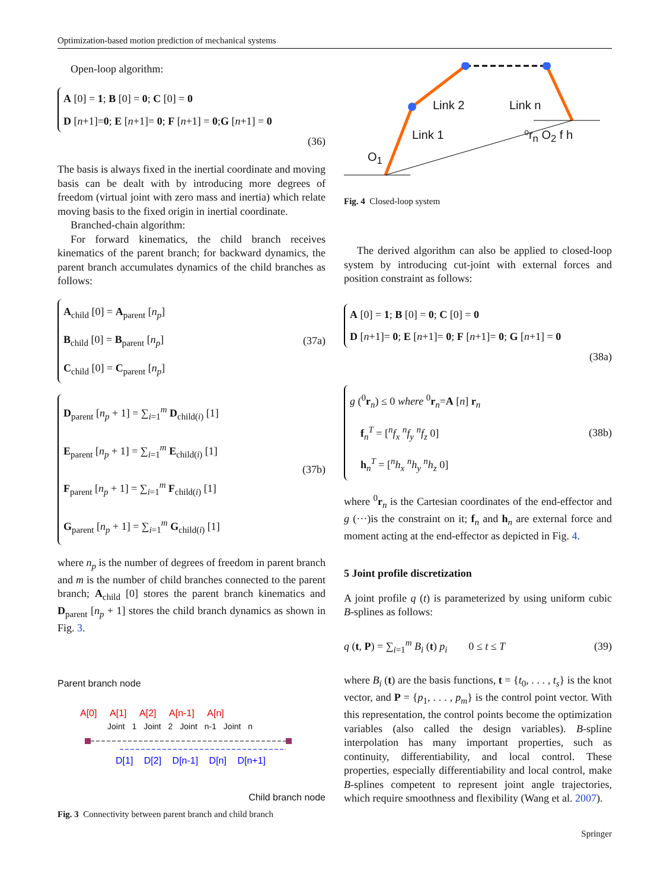Optimization-based motion prediction of mechanical systems
Open-loop algorithm:
A [0] = 1; B [0] = 0; C [0] = 0
D [n+1]=0; E [n+1]= 0; F [n+1] = 0;G [n+1] = 0
(36)
The basis is always fixed in the inertial coordinate and moving basis can be dealt with by introducing more degrees of freedom (virtual joint with zero mass and inertia) which relate moving basis to the fixed origin in inertial coordinate.
Branched-chain algorithm:
For forward kinematics, the child branch receives kinematics of the parent branch; for backward dynamics, the parent branch accumulates dynamics of the child branches as follows:
A<sub>child</sub> [0] = A<sub>parent</sub> [n<sub>p</sub>]
B<sub>child</sub> [0] = B<sub>parent</sub> [n<sub>p</sub>]
C<sub>child</sub> [0] = C<sub>parent</sub> [n<sub>p</sub>]
(37a)
D<sub>parent</sub> [n<sub>p</sub> + 1] = ∑<sub>i=1</sub><sup>m</sup> D<sub>child(i)</sub> [1]
E<sub>parent</sub> [n<sub>p</sub> + 1] = ∑<sub>i=1</sub><sup>m</sup> E<sub>child(i)</sub> [1]
F<sub>parent</sub> [n<sub>p</sub> + 1] = ∑<sub>i=1</sub><sup>m</sup> F<sub>child(i)</sub> [1]
G<sub>parent</sub> [n<sub>p</sub> + 1] = ∑<sub>i=1</sub><sup>m</sup> G<sub>child(i)</sub> [1]
(37b)
where n<sub>p</sub> is the number of degrees of freedom in parent branch and m is the number of child branches connected to the parent branch; A<sub>child</sub> [0] stores the parent branch kinematics and D<sub>parent</sub> [n<sub>p</sub> + 1] stores the child branch dynamics as shown in Fig. 3.
Parent branch node
A[0] A[1] A[2] A[n-1] A[n]
Joint 1 Joint 2 Joint n-1 Joint n
D[1] D[2] D[n-1] D[n] D[n+1]
Child branch node
Fig. 3 Connectivity between parent branch and child branch
Link 2 Link n
Link 1 ⁰r<sub>n</sub> O<sub>2</sub> f h
O<sub>1</sub>
Fig. 4 Closed-loop system
The derived algorithm can also be applied to closed-loop system by introducing cut-joint with external forces and position constraint as follows:
A [0] = 1; B [0] = 0; C [0] = 0
D [n+1]= 0; E [n+1]= 0; F [n+1]= 0; G [n+1] = 0
(38a)
g (<sup>0</sup>r<sub>n</sub>) ≤ 0 where <sup>0</sup>r<sub>n</sub>=A [n] r<sub>n</sub>
f<sub>n</sub><sup>T</sup> = [<sup>n</sup>f<sub>x</sub> <sup>n</sup>f<sub>y</sub> <sup>n</sup>f<sub>z</sub> 0]
h<sub>n</sub><sup>T</sup> = [<sup>n</sup>h<sub>x</sub> <sup>n</sup>h<sub>y</sub> <sup>n</sup>h<sub>z</sub> 0]
(38b)
where <sup>0</sup>r<sub>n</sub> is the Cartesian coordinates of the end-effector and g (···)is the constraint on it; f<sub>n</sub> and h<sub>n</sub> are external force and moment acting at the end-effector as depicted in Fig. 4.
5 Joint profile discretization
A joint profile q (t) is parameterized by using uniform cubic B-splines as follows:
q (t, P) = ∑<sub>i=1</sub><sup>m</sup> B<sub>i</sub> (t) p<sub>i</sub> 0 ≤ t ≤ T (39)
where B<sub>i</sub> (t) are the basis functions, t = {t<sub>0</sub>, . . . , t<sub>s</sub>} is the knot vector, and P = {p<sub>1</sub>, . . . , p<sub>m</sub>} is the control point vector. With this representation, the control points become the optimization variables (also called the design variables). B-spline interpolation has many important properties, such as continuity, differentiability, and local control. These properties, especially differentiability and local control, make B-splines competent to represent joint angle trajectories, which require smoothness and flexibility (Wang et al. 2007).
Springer